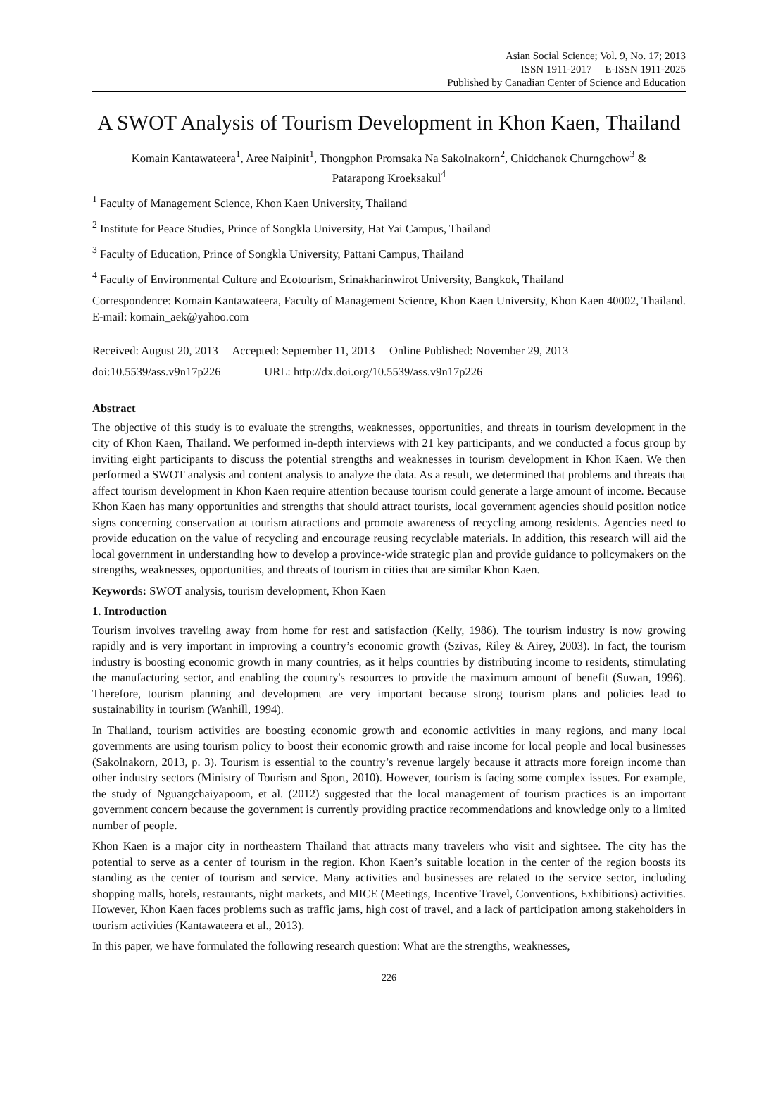Asian Social Science; Vol. 9, No. 17; 2013
ISSN 1911-2017 E-ISSN 1911-2025
Published by Canadian Center of Science and Education
A SWOT Analysis of Tourism Development in Khon Kaen, Thailand
Komain Kantawateera<sup>1</sup>, Aree Naipinit<sup>1</sup>, Thongphon Promsaka Na Sakolnakorn<sup>2</sup>, Chidchanok Churngchow<sup>3</sup> &
Patarapong Kroeksakul<sup>4</sup>
<sup>1</sup> Faculty of Management Science, Khon Kaen University, Thailand
<sup>2</sup> Institute for Peace Studies, Prince of Songkla University, Hat Yai Campus, Thailand
<sup>3</sup> Faculty of Education, Prince of Songkla University, Pattani Campus, Thailand
<sup>4</sup> Faculty of Environmental Culture and Ecotourism, Srinakharinwirot University, Bangkok, Thailand
Correspondence: Komain Kantawateera, Faculty of Management Science, Khon Kaen University, Khon Kaen 40002, Thailand. E-mail: komain_aek@yahoo.com
Received: August 20, 2013 Accepted: September 11, 2013 Online Published: November 29, 2013
doi:10.5539/ass.v9n17p226 URL: http://dx.doi.org/10.5539/ass.v9n17p226
Abstract
The objective of this study is to evaluate the strengths, weaknesses, opportunities, and threats in tourism development in the city of Khon Kaen, Thailand. We performed in-depth interviews with 21 key participants, and we conducted a focus group by inviting eight participants to discuss the potential strengths and weaknesses in tourism development in Khon Kaen. We then performed a SWOT analysis and content analysis to analyze the data. As a result, we determined that problems and threats that affect tourism development in Khon Kaen require attention because tourism could generate a large amount of income. Because Khon Kaen has many opportunities and strengths that should attract tourists, local government agencies should position notice signs concerning conservation at tourism attractions and promote awareness of recycling among residents. Agencies need to provide education on the value of recycling and encourage reusing recyclable materials. In addition, this research will aid the local government in understanding how to develop a province-wide strategic plan and provide guidance to policymakers on the strengths, weaknesses, opportunities, and threats of tourism in cities that are similar Khon Kaen.
Keywords: SWOT analysis, tourism development, Khon Kaen
1. Introduction
Tourism involves traveling away from home for rest and satisfaction (Kelly, 1986). The tourism industry is now growing rapidly and is very important in improving a country’s economic growth (Szivas, Riley & Airey, 2003). In fact, the tourism industry is boosting economic growth in many countries, as it helps countries by distributing income to residents, stimulating the manufacturing sector, and enabling the country's resources to provide the maximum amount of benefit (Suwan, 1996). Therefore, tourism planning and development are very important because strong tourism plans and policies lead to sustainability in tourism (Wanhill, 1994).
In Thailand, tourism activities are boosting economic growth and economic activities in many regions, and many local governments are using tourism policy to boost their economic growth and raise income for local people and local businesses (Sakolnakorn, 2013, p. 3). Tourism is essential to the country’s revenue largely because it attracts more foreign income than other industry sectors (Ministry of Tourism and Sport, 2010). However, tourism is facing some complex issues. For example, the study of Nguangchaiyapoom, et al. (2012) suggested that the local management of tourism practices is an important government concern because the government is currently providing practice recommendations and knowledge only to a limited number of people.
Khon Kaen is a major city in northeastern Thailand that attracts many travelers who visit and sightsee. The city has the potential to serve as a center of tourism in the region. Khon Kaen’s suitable location in the center of the region boosts its standing as the center of tourism and service. Many activities and businesses are related to the service sector, including shopping malls, hotels, restaurants, night markets, and MICE (Meetings, Incentive Travel, Conventions, Exhibitions) activities. However, Khon Kaen faces problems such as traffic jams, high cost of travel, and a lack of participation among stakeholders in tourism activities (Kantawateera et al., 2013).
In this paper, we have formulated the following research question: What are the strengths, weaknesses,
226